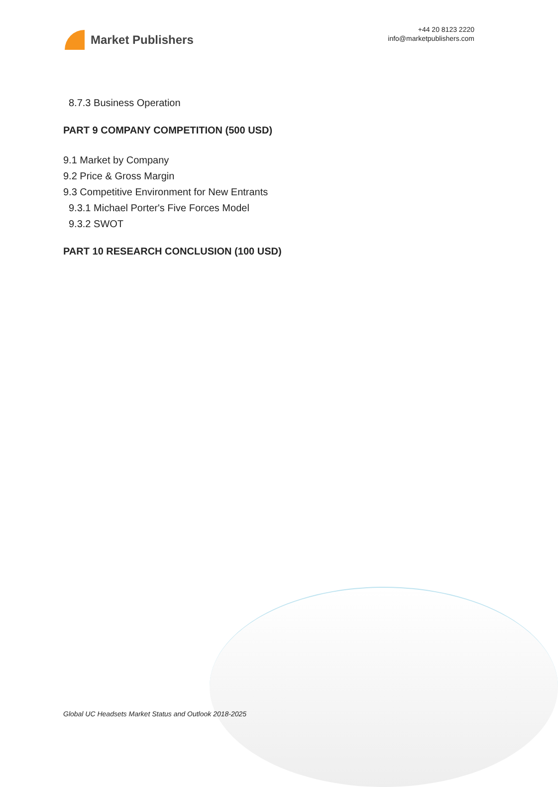Market Publishers
+44 20 8123 2220
info@marketpublishers.com
8.7.3 Business Operation
PART 9 COMPANY COMPETITION (500 USD)
9.1 Market by Company
9.2 Price & Gross Margin
9.3 Competitive Environment for New Entrants
9.3.1 Michael Porter's Five Forces Model
9.3.2 SWOT
PART 10 RESEARCH CONCLUSION (100 USD)
Global UC Headsets Market Status and Outlook 2018-2025